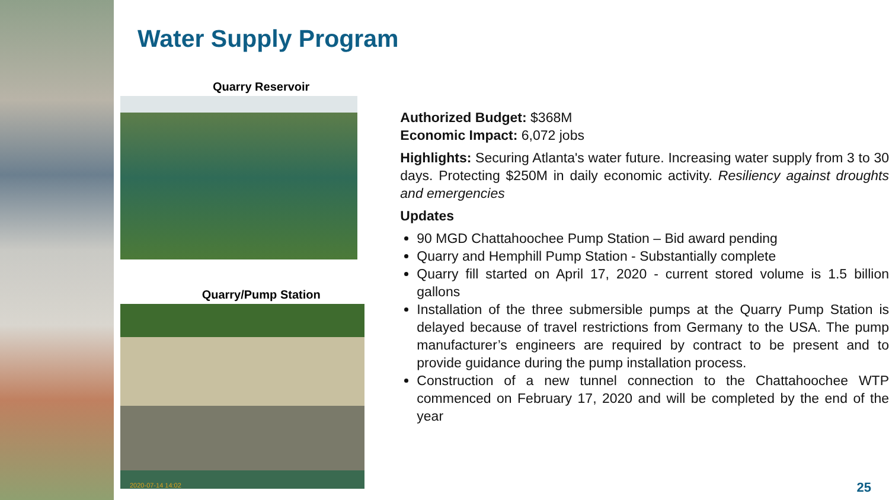Water Supply Program
Quarry Reservoir
Quarry/Pump Station
2020-07-14 14:02
Authorized Budget: $368M
Economic Impact: 6,072 jobs
Highlights: Securing Atlanta's water future. Increasing water supply from 3 to 30 days. Protecting $250M in daily economic activity. Resiliency against droughts and emergencies
Updates
90 MGD Chattahoochee Pump Station – Bid award pending
Quarry and Hemphill Pump Station - Substantially complete
Quarry fill started on April 17, 2020 - current stored volume is 1.5 billion gallons
Installation of the three submersible pumps at the Quarry Pump Station is delayed because of travel restrictions from Germany to the USA. The pump manufacturer’s engineers are required by contract to be present and to provide guidance during the pump installation process.
Construction of a new tunnel connection to the Chattahoochee WTP commenced on February 17, 2020 and will be completed by the end of the year
25